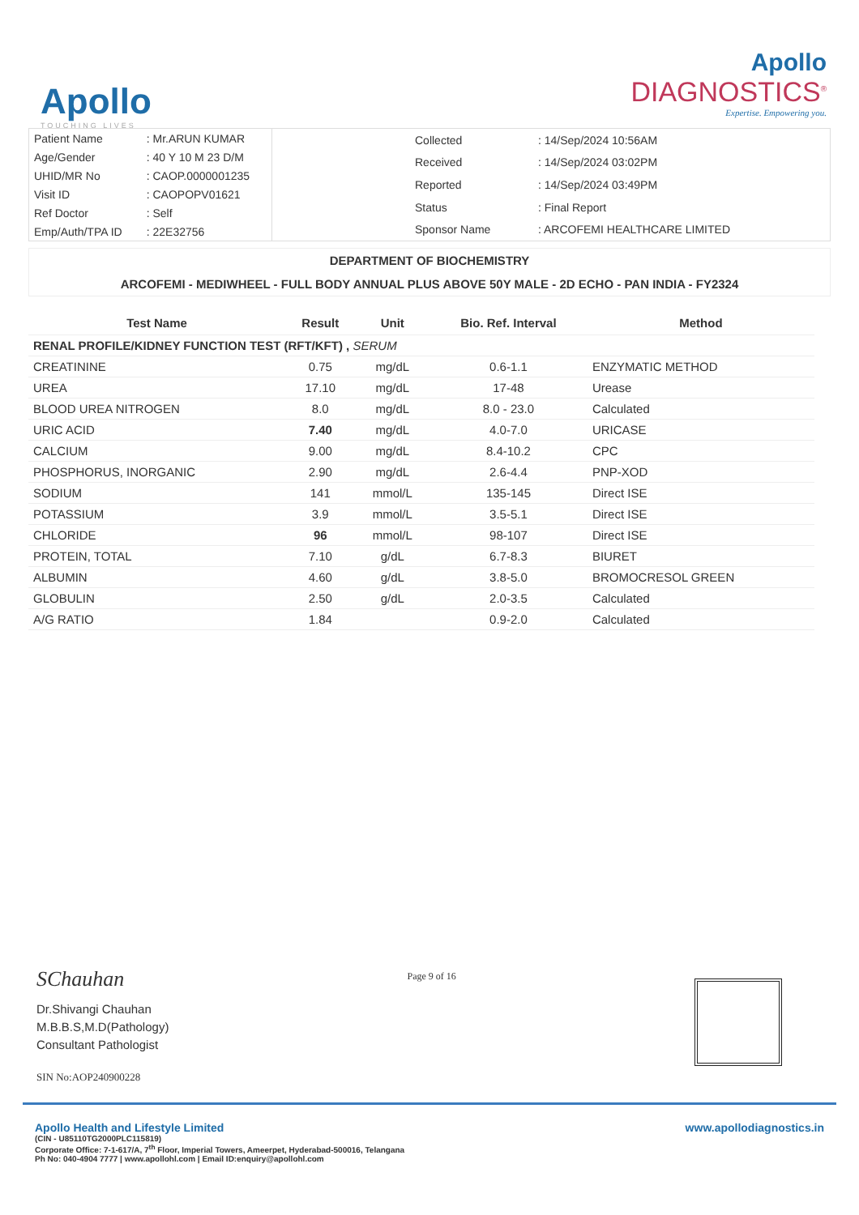Apollo
TOUCHING LIVES
Apollo
DIAGNOSTICS<sup>®</sup>
Expertise. Empowering you.
| Patient Name | : Mr.ARUN KUMAR |
| Age/Gender | : 40 Y 10 M 23 D/M |
| UHID/MR No | : CAOP.0000001235 |
| Visit ID | : CAOPOPV01621 |
| Ref Doctor | : Self |
| Emp/Auth/TPA ID | : 22E32756 |
| Collected | : 14/Sep/2024 10:56AM |
| Received | : 14/Sep/2024 03:02PM |
| Reported | : 14/Sep/2024 03:49PM |
| Status | : Final Report |
| Sponsor Name | : ARCOFEMI HEALTHCARE LIMITED |
DEPARTMENT OF BIOCHEMISTRY
ARCOFEMI - MEDIWHEEL - FULL BODY ANNUAL PLUS ABOVE 50Y MALE - 2D ECHO - PAN INDIA - FY2324
| Test Name | Result | Unit | Bio. Ref. Interval | Method |
| --- | --- | --- | --- | --- |
| RENAL PROFILE/KIDNEY FUNCTION TEST (RFT/KFT) , SERUM | | | | |
| CREATININE | 0.75 | mg/dL | 0.6-1.1 | ENZYMATIC METHOD |
| UREA | 17.10 | mg/dL | 17-48 | Urease |
| BLOOD UREA NITROGEN | 8.0 | mg/dL | 8.0 - 23.0 | Calculated |
| URIC ACID | 7.40 | mg/dL | 4.0-7.0 | URICASE |
| CALCIUM | 9.00 | mg/dL | 8.4-10.2 | CPC |
| PHOSPHORUS, INORGANIC | 2.90 | mg/dL | 2.6-4.4 | PNP-XOD |
| SODIUM | 141 | mmol/L | 135-145 | Direct ISE |
| POTASSIUM | 3.9 | mmol/L | 3.5-5.1 | Direct ISE |
| CHLORIDE | 96 | mmol/L | 98-107 | Direct ISE |
| PROTEIN, TOTAL | 7.10 | g/dL | 6.7-8.3 | BIURET |
| ALBUMIN | 4.60 | g/dL | 3.8-5.0 | BROMOCRESOL GREEN |
| GLOBULIN | 2.50 | g/dL | 2.0-3.5 | Calculated |
| A/G RATIO | 1.84 | | 0.9-2.0 | Calculated |
SChauhan
Dr.Shivangi Chauhan
M.B.B.S,M.D(Pathology)
Consultant Pathologist
SIN No:AOP240900228
Page 9 of 16
Apollo Health and Lifestyle Limited
(CIN - U85110TG2000PLC115819)
Corporate Office: 7-1-617/A, 7<sup>th</sup> Floor, Imperial Towers, Ameerpet, Hyderabad-500016, Telangana
Ph No: 040-4904 7777 | www.apollohl.com | Email ID:enquiry@apollohl.com
www.apollodiagnostics.in